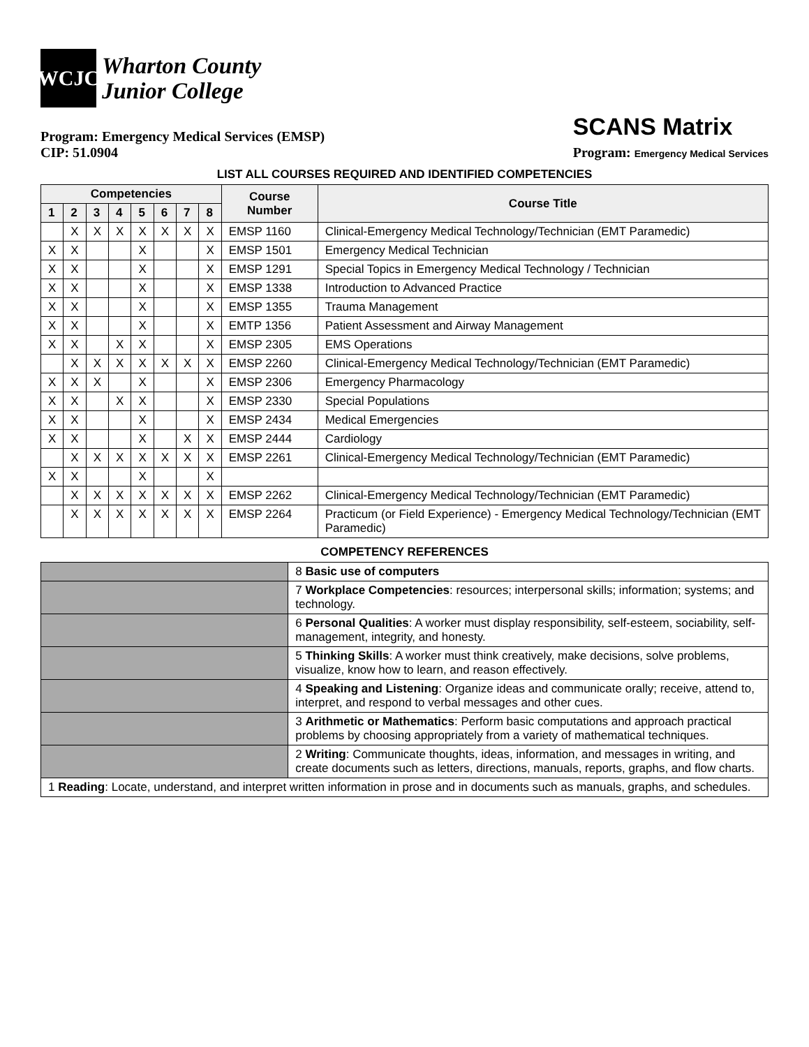WCJC
Wharton County
Junior College
Program: Emergency Medical Services (EMSP)
CIP: 51.0904
SCANS Matrix
Program: Emergency Medical Services
LIST ALL COURSES REQUIRED AND IDENTIFIED COMPETENCIES
| Competencies | | | | | | | | Course Number | Course Title |
| --- | --- | --- | --- | --- | --- | --- | --- | --- | --- |
| 1 | 2 | 3 | 4 | 5 | 6 | 7 | 8 | | |
| | X | X | X | X | X | X | X | EMSP 1160 | Clinical-Emergency Medical Technology/Technician (EMT Paramedic) |
| X | X | | | X | | | X | EMSP 1501 | Emergency Medical Technician |
| X | X | | | X | | | X | EMSP 1291 | Special Topics in Emergency Medical Technology / Technician |
| X | X | | | X | | | X | EMSP 1338 | Introduction to Advanced Practice |
| X | X | | | X | | | X | EMSP 1355 | Trauma Management |
| X | X | | | X | | | X | EMTP 1356 | Patient Assessment and Airway Management |
| X | X | | X | X | | | X | EMSP 2305 | EMS Operations |
| | X | X | X | X | X | X | X | EMSP 2260 | Clinical-Emergency Medical Technology/Technician (EMT Paramedic) |
| X | X | X | | X | | | X | EMSP 2306 | Emergency Pharmacology |
| X | X | | X | X | | | X | EMSP 2330 | Special Populations |
| X | X | | | X | | | X | EMSP 2434 | Medical Emergencies |
| X | X | | | X | | X | X | EMSP 2444 | Cardiology |
| | X | X | X | X | X | X | X | EMSP 2261 | Clinical-Emergency Medical Technology/Technician (EMT Paramedic) |
| X | X | | | X | | | X | | |
| | X | X | X | X | X | X | X | EMSP 2262 | Clinical-Emergency Medical Technology/Technician (EMT Paramedic) |
| | X | X | X | X | X | X | X | EMSP 2264 | Practicum (or Field Experience) - Emergency Medical Technology/Technician (EMT Paramedic) |
COMPETENCY REFERENCES
| | 8 Basic use of computers |
| | 7 Workplace Competencies : resources; interpersonal skills; information; systems; and technology. |
| | 6 Personal Qualities : A worker must display responsibility, self-esteem, sociability, self-management, integrity, and honesty. |
| | 5 Thinking Skills : A worker must think creatively, make decisions, solve problems, visualize, know how to learn, and reason effectively. |
| | 4 Speaking and Listening : Organize ideas and communicate orally; receive, attend to, interpret, and respond to verbal messages and other cues. |
| | 3 Arithmetic or Mathematics : Perform basic computations and approach practical problems by choosing appropriately from a variety of mathematical techniques. |
| | 2 Writing : Communicate thoughts, ideas, information, and messages in writing, and create documents such as letters, directions, manuals, reports, graphs, and flow charts. |
| 1 Reading : Locate, understand, and interpret written information in prose and in documents such as manuals, graphs, and schedules. | |